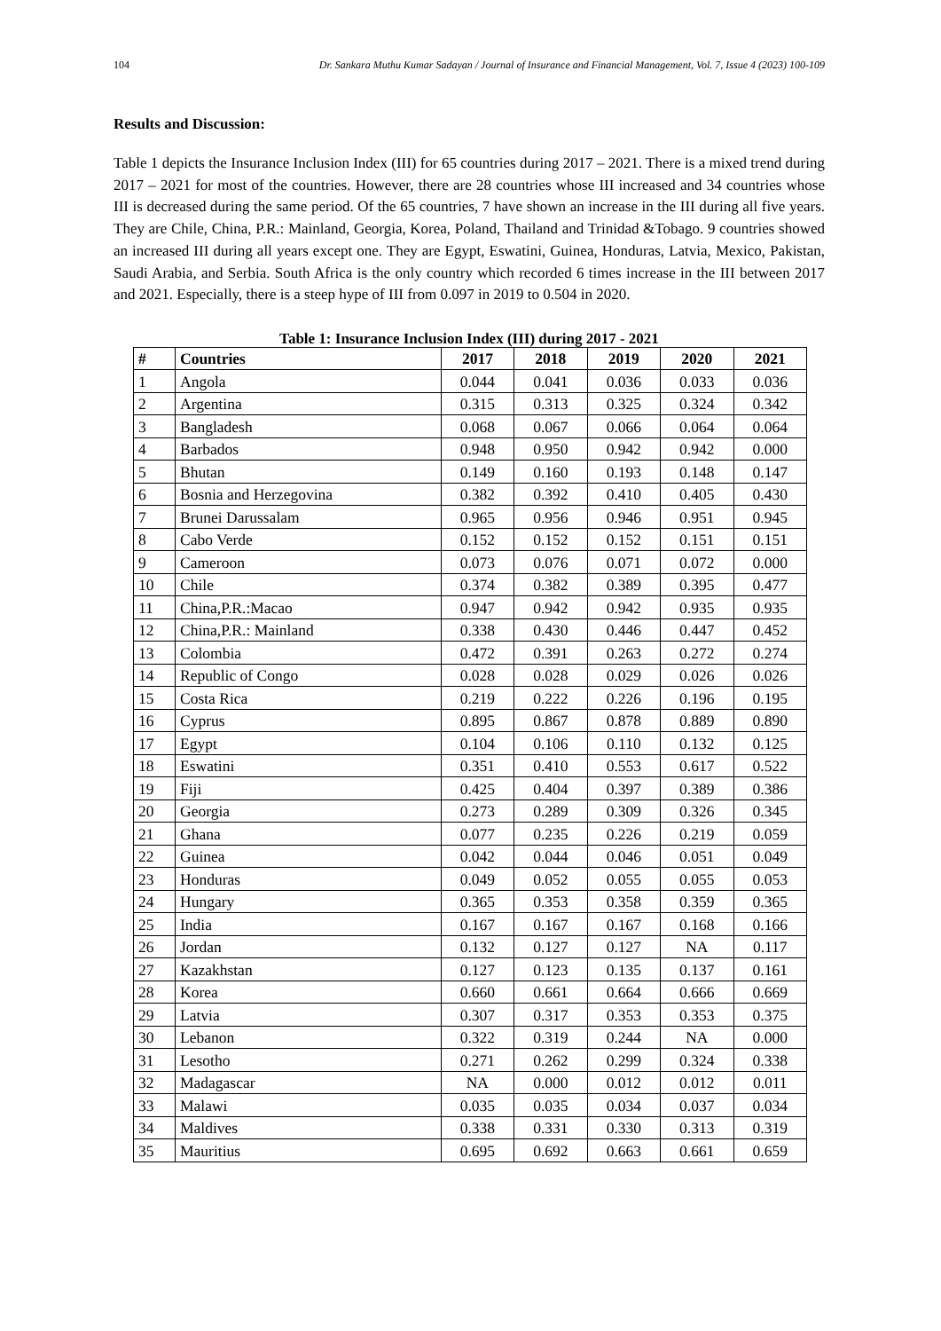104 Dr. Sankara Muthu Kumar Sadayan / Journal of Insurance and Financial Management, Vol. 7, Issue 4 (2023) 100-109
Results and Discussion:
Table 1 depicts the Insurance Inclusion Index (III) for 65 countries during 2017 – 2021. There is a mixed trend during 2017 – 2021 for most of the countries. However, there are 28 countries whose III increased and 34 countries whose III is decreased during the same period. Of the 65 countries, 7 have shown an increase in the III during all five years. They are Chile, China, P.R.: Mainland, Georgia, Korea, Poland, Thailand and Trinidad &Tobago. 9 countries showed an increased III during all years except one. They are Egypt, Eswatini, Guinea, Honduras, Latvia, Mexico, Pakistan, Saudi Arabia, and Serbia. South Africa is the only country which recorded 6 times increase in the III between 2017 and 2021. Especially, there is a steep hype of III from 0.097 in 2019 to 0.504 in 2020.
Table 1: Insurance Inclusion Index (III) during 2017 - 2021
| # | Countries | 2017 | 2018 | 2019 | 2020 | 2021 |
| --- | --- | --- | --- | --- | --- | --- |
| 1 | Angola | 0.044 | 0.041 | 0.036 | 0.033 | 0.036 |
| 2 | Argentina | 0.315 | 0.313 | 0.325 | 0.324 | 0.342 |
| 3 | Bangladesh | 0.068 | 0.067 | 0.066 | 0.064 | 0.064 |
| 4 | Barbados | 0.948 | 0.950 | 0.942 | 0.942 | 0.000 |
| 5 | Bhutan | 0.149 | 0.160 | 0.193 | 0.148 | 0.147 |
| 6 | Bosnia and Herzegovina | 0.382 | 0.392 | 0.410 | 0.405 | 0.430 |
| 7 | Brunei Darussalam | 0.965 | 0.956 | 0.946 | 0.951 | 0.945 |
| 8 | Cabo Verde | 0.152 | 0.152 | 0.152 | 0.151 | 0.151 |
| 9 | Cameroon | 0.073 | 0.076 | 0.071 | 0.072 | 0.000 |
| 10 | Chile | 0.374 | 0.382 | 0.389 | 0.395 | 0.477 |
| 11 | China,P.R.:Macao | 0.947 | 0.942 | 0.942 | 0.935 | 0.935 |
| 12 | China,P.R.: Mainland | 0.338 | 0.430 | 0.446 | 0.447 | 0.452 |
| 13 | Colombia | 0.472 | 0.391 | 0.263 | 0.272 | 0.274 |
| 14 | Republic of Congo | 0.028 | 0.028 | 0.029 | 0.026 | 0.026 |
| 15 | Costa Rica | 0.219 | 0.222 | 0.226 | 0.196 | 0.195 |
| 16 | Cyprus | 0.895 | 0.867 | 0.878 | 0.889 | 0.890 |
| 17 | Egypt | 0.104 | 0.106 | 0.110 | 0.132 | 0.125 |
| 18 | Eswatini | 0.351 | 0.410 | 0.553 | 0.617 | 0.522 |
| 19 | Fiji | 0.425 | 0.404 | 0.397 | 0.389 | 0.386 |
| 20 | Georgia | 0.273 | 0.289 | 0.309 | 0.326 | 0.345 |
| 21 | Ghana | 0.077 | 0.235 | 0.226 | 0.219 | 0.059 |
| 22 | Guinea | 0.042 | 0.044 | 0.046 | 0.051 | 0.049 |
| 23 | Honduras | 0.049 | 0.052 | 0.055 | 0.055 | 0.053 |
| 24 | Hungary | 0.365 | 0.353 | 0.358 | 0.359 | 0.365 |
| 25 | India | 0.167 | 0.167 | 0.167 | 0.168 | 0.166 |
| 26 | Jordan | 0.132 | 0.127 | 0.127 | NA | 0.117 |
| 27 | Kazakhstan | 0.127 | 0.123 | 0.135 | 0.137 | 0.161 |
| 28 | Korea | 0.660 | 0.661 | 0.664 | 0.666 | 0.669 |
| 29 | Latvia | 0.307 | 0.317 | 0.353 | 0.353 | 0.375 |
| 30 | Lebanon | 0.322 | 0.319 | 0.244 | NA | 0.000 |
| 31 | Lesotho | 0.271 | 0.262 | 0.299 | 0.324 | 0.338 |
| 32 | Madagascar | NA | 0.000 | 0.012 | 0.012 | 0.011 |
| 33 | Malawi | 0.035 | 0.035 | 0.034 | 0.037 | 0.034 |
| 34 | Maldives | 0.338 | 0.331 | 0.330 | 0.313 | 0.319 |
| 35 | Mauritius | 0.695 | 0.692 | 0.663 | 0.661 | 0.659 |